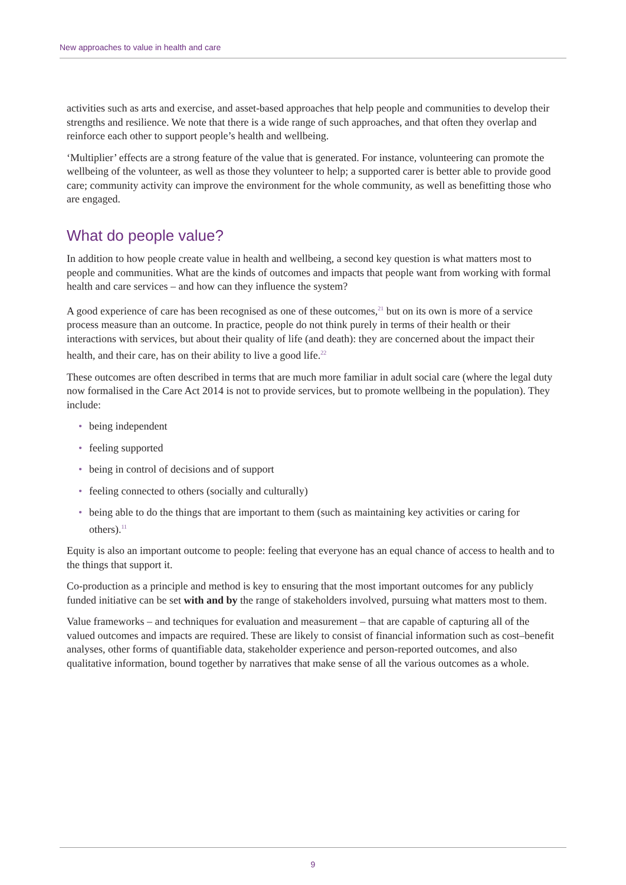New approaches to value in health and care
activities such as arts and exercise, and asset-based approaches that help people and communities to develop their strengths and resilience. We note that there is a wide range of such approaches, and that often they overlap and reinforce each other to support people’s health and wellbeing.
‘Multiplier’ effects are a strong feature of the value that is generated. For instance, volunteering can promote the wellbeing of the volunteer, as well as those they volunteer to help; a supported carer is better able to provide good care; community activity can improve the environment for the whole community, as well as benefitting those who are engaged.
What do people value?
In addition to how people create value in health and wellbeing, a second key question is what matters most to people and communities. What are the kinds of outcomes and impacts that people want from working with formal health and care services – and how can they influence the system?
A good experience of care has been recognised as one of these outcomes,<sup>21</sup> but on its own is more of a service process measure than an outcome. In practice, people do not think purely in terms of their health or their interactions with services, but about their quality of life (and death): they are concerned about the impact their health, and their care, has on their ability to live a good life.<sup>22</sup>
These outcomes are often described in terms that are much more familiar in adult social care (where the legal duty now formalised in the Care Act 2014 is not to provide services, but to promote wellbeing in the population). They include:
• being independent
• feeling supported
• being in control of decisions and of support
• feeling connected to others (socially and culturally)
• being able to do the things that are important to them (such as maintaining key activities or caring for others).<sup>11</sup>
Equity is also an important outcome to people: feeling that everyone has an equal chance of access to health and to the things that support it.
Co-production as a principle and method is key to ensuring that the most important outcomes for any publicly funded initiative can be set with and by the range of stakeholders involved, pursuing what matters most to them.
Value frameworks – and techniques for evaluation and measurement – that are capable of capturing all of the valued outcomes and impacts are required. These are likely to consist of financial information such as cost–benefit analyses, other forms of quantifiable data, stakeholder experience and person-reported outcomes, and also qualitative information, bound together by narratives that make sense of all the various outcomes as a whole.
9